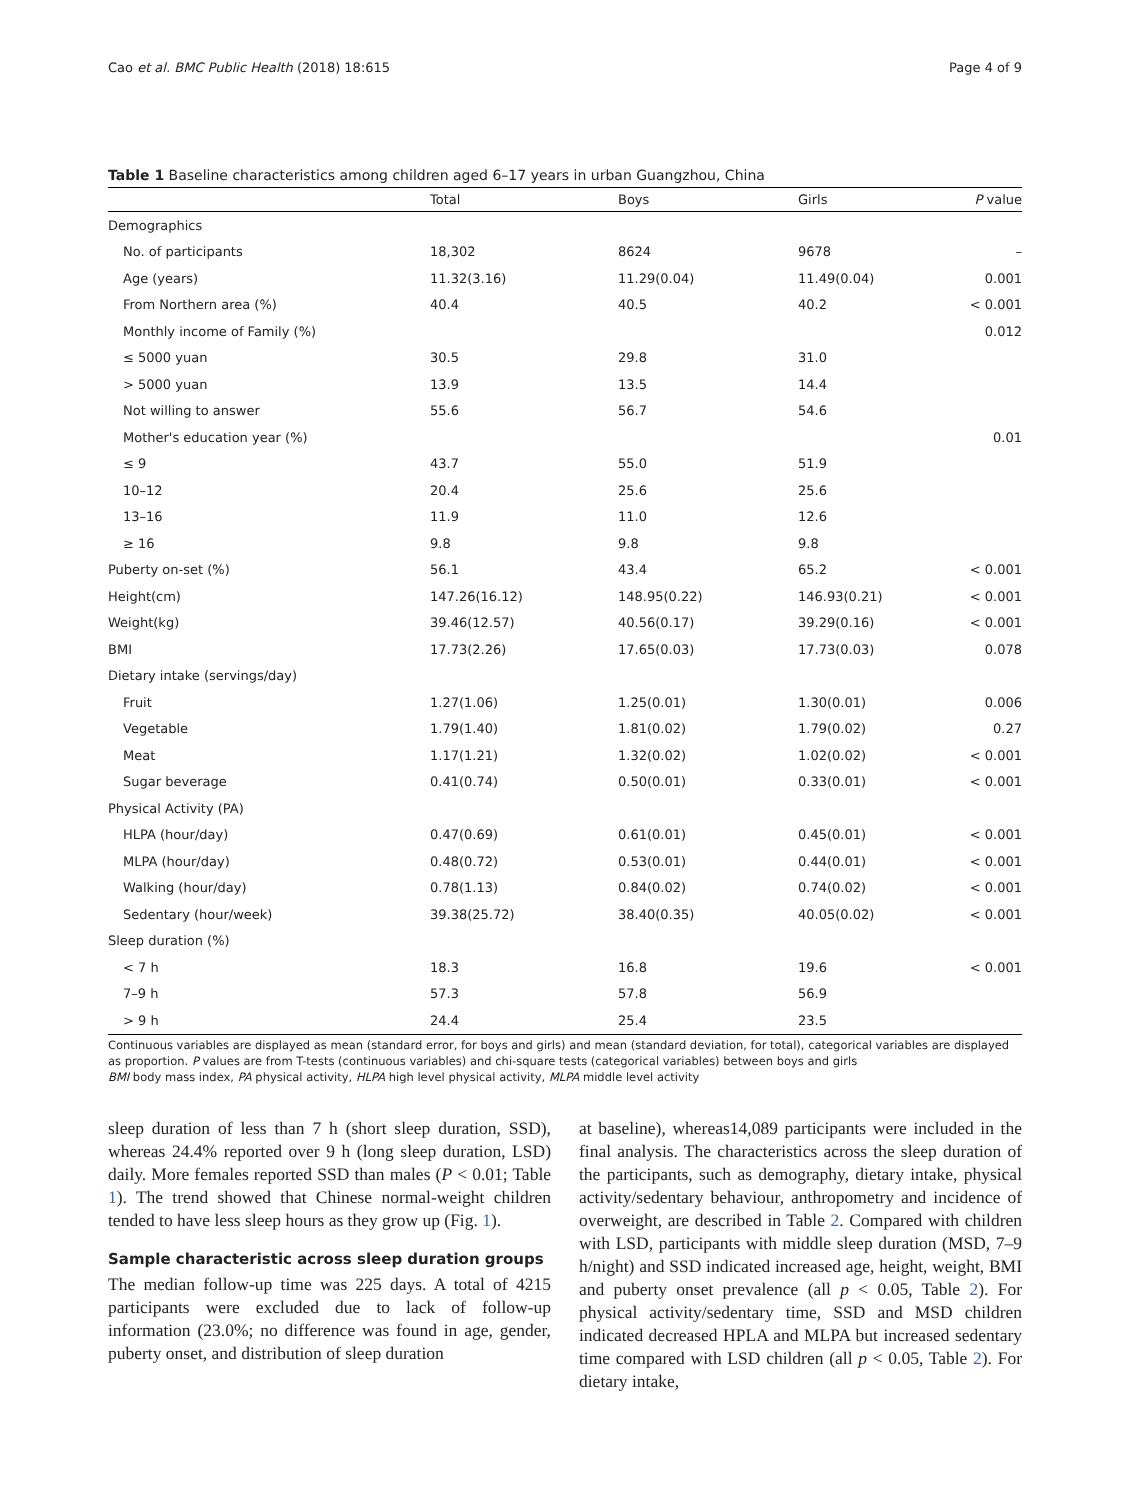Cao et al. BMC Public Health (2018) 18:615 Page 4 of 9
Table 1 Baseline characteristics among children aged 6–17 years in urban Guangzhou, China
| | Total | Boys | Girls | P value |
| --- | --- | --- | --- | --- |
| Demographics | | | | |
| No. of participants | 18,302 | 8624 | 9678 | – |
| Age (years) | 11.32(3.16) | 11.29(0.04) | 11.49(0.04) | 0.001 |
| From Northern area (%) | 40.4 | 40.5 | 40.2 | < 0.001 |
| Monthly income of Family (%) | | | | 0.012 |
| ≤ 5000 yuan | 30.5 | 29.8 | 31.0 | |
| > 5000 yuan | 13.9 | 13.5 | 14.4 | |
| Not willing to answer | 55.6 | 56.7 | 54.6 | |
| Mother's education year (%) | | | | 0.01 |
| ≤ 9 | 43.7 | 55.0 | 51.9 | |
| 10–12 | 20.4 | 25.6 | 25.6 | |
| 13–16 | 11.9 | 11.0 | 12.6 | |
| ≥ 16 | 9.8 | 9.8 | 9.8 | |
| Puberty on-set (%) | 56.1 | 43.4 | 65.2 | < 0.001 |
| Height(cm) | 147.26(16.12) | 148.95(0.22) | 146.93(0.21) | < 0.001 |
| Weight(kg) | 39.46(12.57) | 40.56(0.17) | 39.29(0.16) | < 0.001 |
| BMI | 17.73(2.26) | 17.65(0.03) | 17.73(0.03) | 0.078 |
| Dietary intake (servings/day) | | | | |
| Fruit | 1.27(1.06) | 1.25(0.01) | 1.30(0.01) | 0.006 |
| Vegetable | 1.79(1.40) | 1.81(0.02) | 1.79(0.02) | 0.27 |
| Meat | 1.17(1.21) | 1.32(0.02) | 1.02(0.02) | < 0.001 |
| Sugar beverage | 0.41(0.74) | 0.50(0.01) | 0.33(0.01) | < 0.001 |
| Physical Activity (PA) | | | | |
| HLPA (hour/day) | 0.47(0.69) | 0.61(0.01) | 0.45(0.01) | < 0.001 |
| MLPA (hour/day) | 0.48(0.72) | 0.53(0.01) | 0.44(0.01) | < 0.001 |
| Walking (hour/day) | 0.78(1.13) | 0.84(0.02) | 0.74(0.02) | < 0.001 |
| Sedentary (hour/week) | 39.38(25.72) | 38.40(0.35) | 40.05(0.02) | < 0.001 |
| Sleep duration (%) | | | | |
| < 7 h | 18.3 | 16.8 | 19.6 | < 0.001 |
| 7–9 h | 57.3 | 57.8 | 56.9 | |
| > 9 h | 24.4 | 25.4 | 23.5 | |
Continuous variables are displayed as mean (standard error, for boys and girls) and mean (standard deviation, for total), categorical variables are displayed as proportion. P values are from T-tests (continuous variables) and chi-square tests (categorical variables) between boys and girls
BMI body mass index, PA physical activity, HLPA high level physical activity, MLPA middle level activity
sleep duration of less than 7 h (short sleep duration, SSD), whereas 24.4% reported over 9 h (long sleep duration, LSD) daily. More females reported SSD than males (P < 0.01; Table 1). The trend showed that Chinese normal-weight children tended to have less sleep hours as they grow up (Fig. 1).
Sample characteristic across sleep duration groups
The median follow-up time was 225 days. A total of 4215 participants were excluded due to lack of follow-up information (23.0%; no difference was found in age, gender, puberty onset, and distribution of sleep duration
at baseline), whereas14,089 participants were included in the final analysis. The characteristics across the sleep duration of the participants, such as demography, dietary intake, physical activity/sedentary behaviour, anthropometry and incidence of overweight, are described in Table 2. Compared with children with LSD, participants with middle sleep duration (MSD, 7–9 h/night) and SSD indicated increased age, height, weight, BMI and puberty onset prevalence (all p < 0.05, Table 2). For physical activity/sedentary time, SSD and MSD children indicated decreased HPLA and MLPA but increased sedentary time compared with LSD children (all p < 0.05, Table 2). For dietary intake,